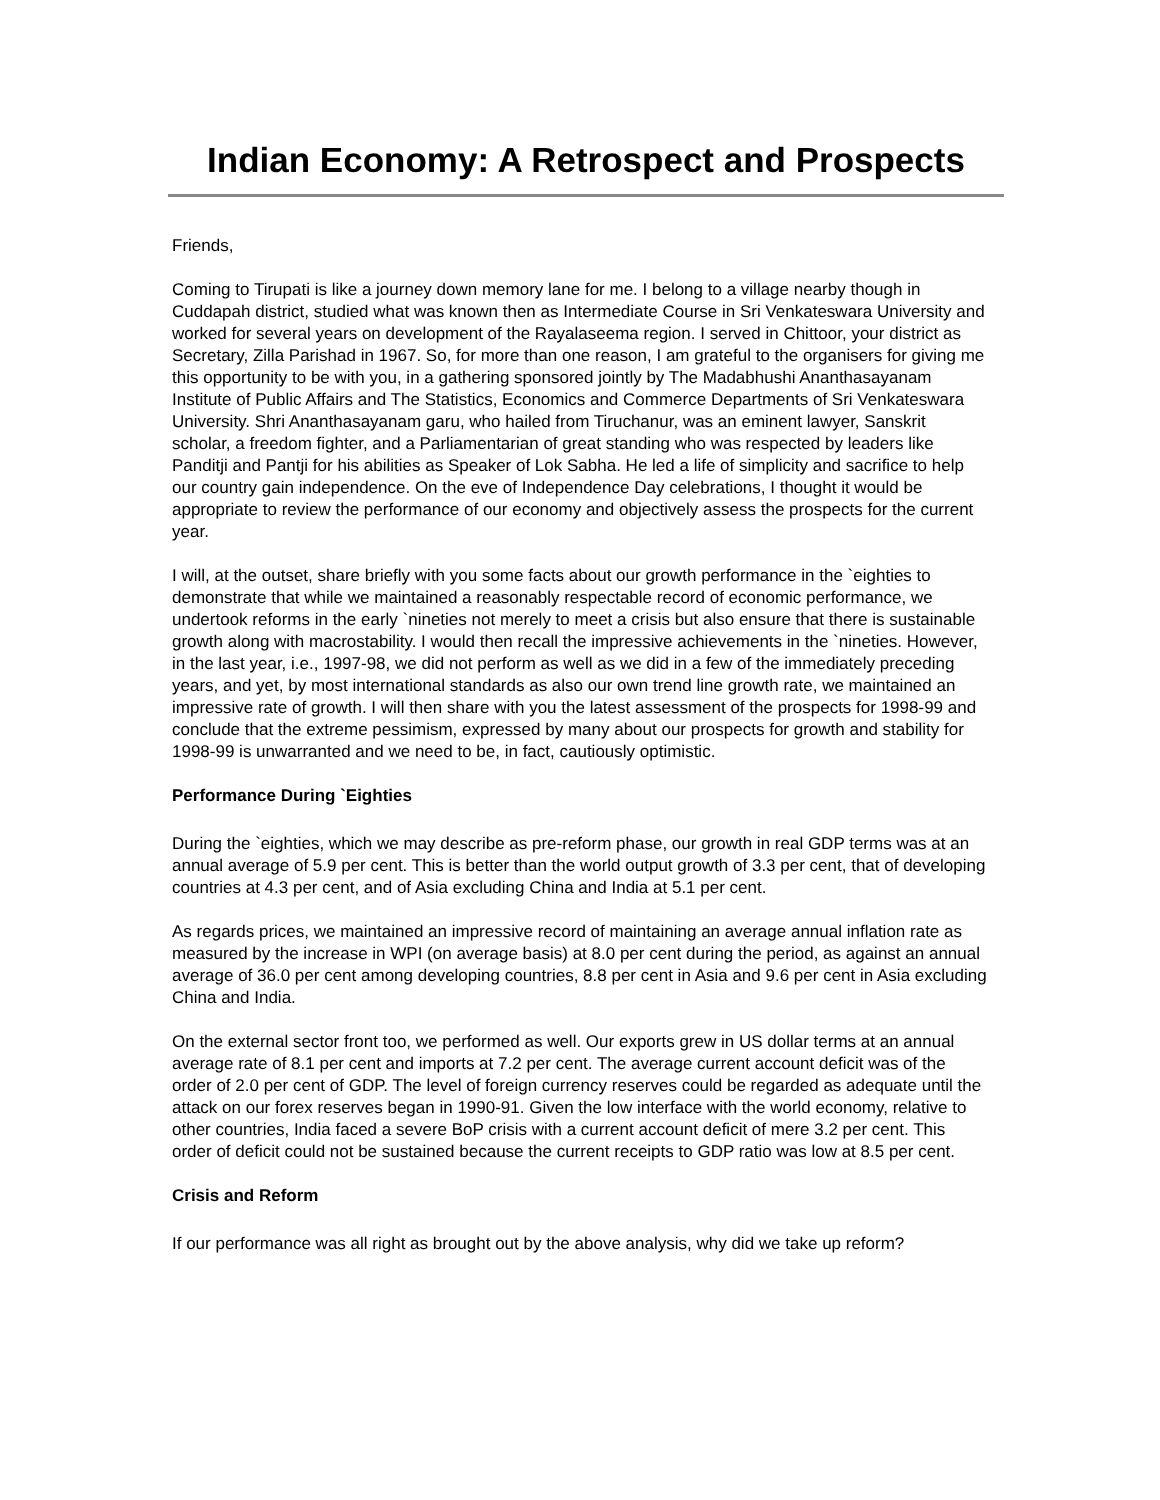Indian Economy: A Retrospect and Prospects
Friends,
Coming to Tirupati is like a journey down memory lane for me. I belong to a village nearby though in Cuddapah district, studied what was known then as Intermediate Course in Sri Venkateswara University and worked for several years on development of the Rayalaseema region. I served in Chittoor, your district as Secretary, Zilla Parishad in 1967. So, for more than one reason, I am grateful to the organisers for giving me this opportunity to be with you, in a gathering sponsored jointly by The Madabhushi Ananthasayanam Institute of Public Affairs and The Statistics, Economics and Commerce Departments of Sri Venkateswara University. Shri Ananthasayanam garu, who hailed from Tiruchanur, was an eminent lawyer, Sanskrit scholar, a freedom fighter, and a Parliamentarian of great standing who was respected by leaders like Panditji and Pantji for his abilities as Speaker of Lok Sabha. He led a life of simplicity and sacrifice to help our country gain independence. On the eve of Independence Day celebrations, I thought it would be appropriate to review the performance of our economy and objectively assess the prospects for the current year.
I will, at the outset, share briefly with you some facts about our growth performance in the `eighties to demonstrate that while we maintained a reasonably respectable record of economic performance, we undertook reforms in the early `nineties not merely to meet a crisis but also ensure that there is sustainable growth along with macrostability. I would then recall the impressive achievements in the `nineties. However, in the last year, i.e., 1997-98, we did not perform as well as we did in a few of the immediately preceding years, and yet, by most international standards as also our own trend line growth rate, we maintained an impressive rate of growth. I will then share with you the latest assessment of the prospects for 1998-99 and conclude that the extreme pessimism, expressed by many about our prospects for growth and stability for 1998-99 is unwarranted and we need to be, in fact, cautiously optimistic.
Performance During `Eighties
During the `eighties, which we may describe as pre-reform phase, our growth in real GDP terms was at an annual average of 5.9 per cent. This is better than the world output growth of 3.3 per cent, that of developing countries at 4.3 per cent, and of Asia excluding China and India at 5.1 per cent.
As regards prices, we maintained an impressive record of maintaining an average annual inflation rate as measured by the increase in WPI (on average basis) at 8.0 per cent during the period, as against an annual average of 36.0 per cent among developing countries, 8.8 per cent in Asia and 9.6 per cent in Asia excluding China and India.
On the external sector front too, we performed as well. Our exports grew in US dollar terms at an annual average rate of 8.1 per cent and imports at 7.2 per cent. The average current account deficit was of the order of 2.0 per cent of GDP. The level of foreign currency reserves could be regarded as adequate until the attack on our forex reserves began in 1990-91. Given the low interface with the world economy, relative to other countries, India faced a severe BoP crisis with a current account deficit of mere 3.2 per cent. This order of deficit could not be sustained because the current receipts to GDP ratio was low at 8.5 per cent.
Crisis and Reform
If our performance was all right as brought out by the above analysis, why did we take up reform?